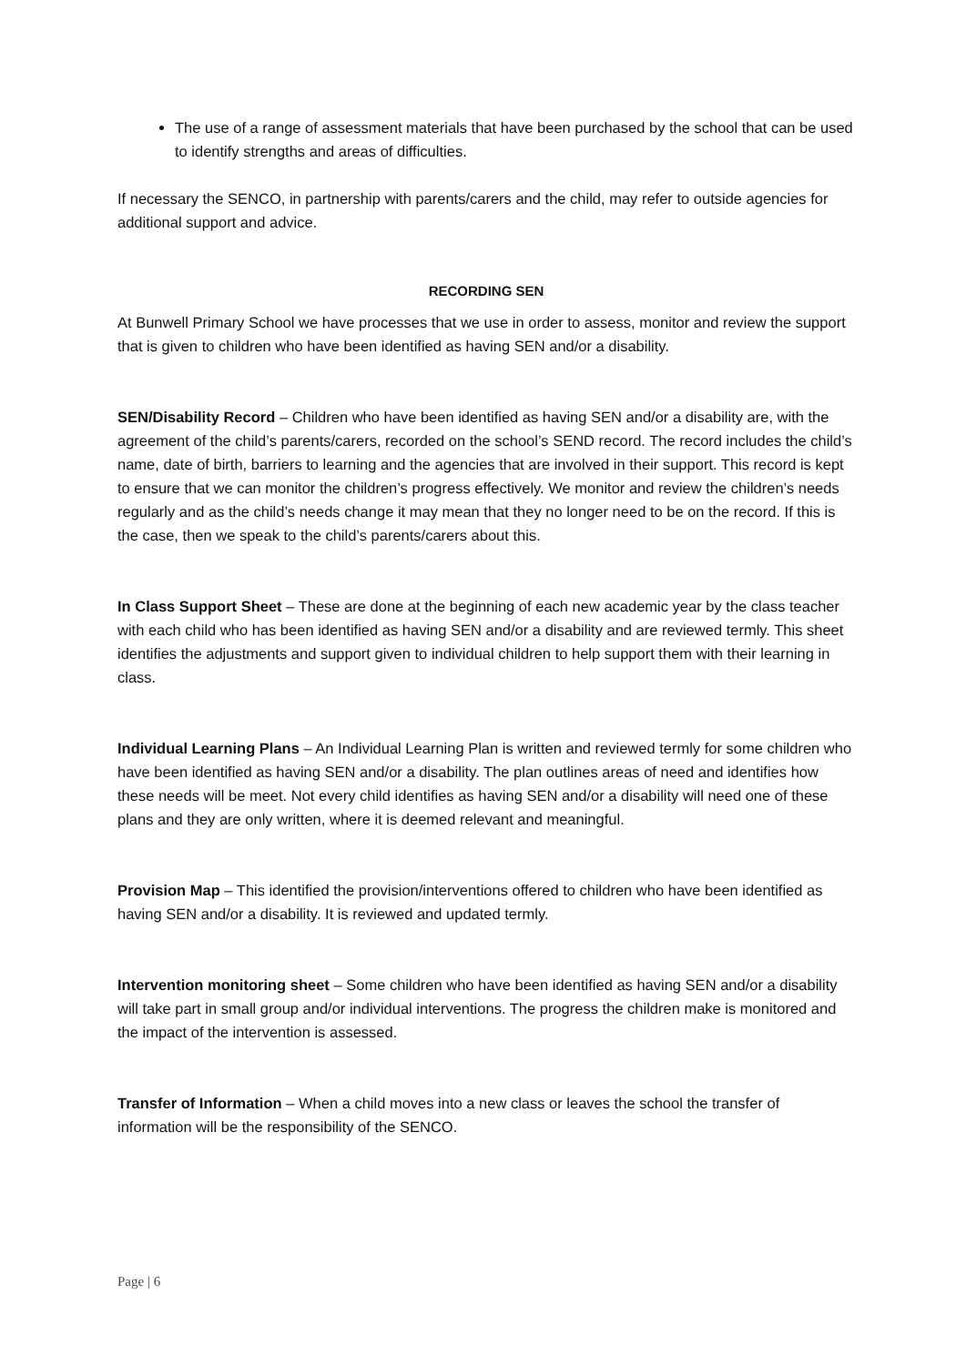The use of a range of assessment materials that have been purchased by the school that can be used to identify strengths and areas of difficulties.
If necessary the SENCO, in partnership with parents/carers and the child, may refer to outside agencies for additional support and advice.
RECORDING SEN
At Bunwell Primary School we have processes that we use in order to assess, monitor and review the support that is given to children who have been identified as having SEN and/or a disability.
SEN/Disability Record – Children who have been identified as having SEN and/or a disability are, with the agreement of the child’s parents/carers, recorded on the school’s SEND record. The record includes the child’s name, date of birth, barriers to learning and the agencies that are involved in their support. This record is kept to ensure that we can monitor the children’s progress effectively. We monitor and review the children’s needs regularly and as the child’s needs change it may mean that they no longer need to be on the record. If this is the case, then we speak to the child’s parents/carers about this.
In Class Support Sheet – These are done at the beginning of each new academic year by the class teacher with each child who has been identified as having SEN and/or a disability and are reviewed termly. This sheet identifies the adjustments and support given to individual children to help support them with their learning in class.
Individual Learning Plans – An Individual Learning Plan is written and reviewed termly for some children who have been identified as having SEN and/or a disability. The plan outlines areas of need and identifies how these needs will be meet. Not every child identifies as having SEN and/or a disability will need one of these plans and they are only written, where it is deemed relevant and meaningful.
Provision Map – This identified the provision/interventions offered to children who have been identified as having SEN and/or a disability. It is reviewed and updated termly.
Intervention monitoring sheet – Some children who have been identified as having SEN and/or a disability will take part in small group and/or individual interventions. The progress the children make is monitored and the impact of the intervention is assessed.
Transfer of Information – When a child moves into a new class or leaves the school the transfer of information will be the responsibility of the SENCO.
Page | 6